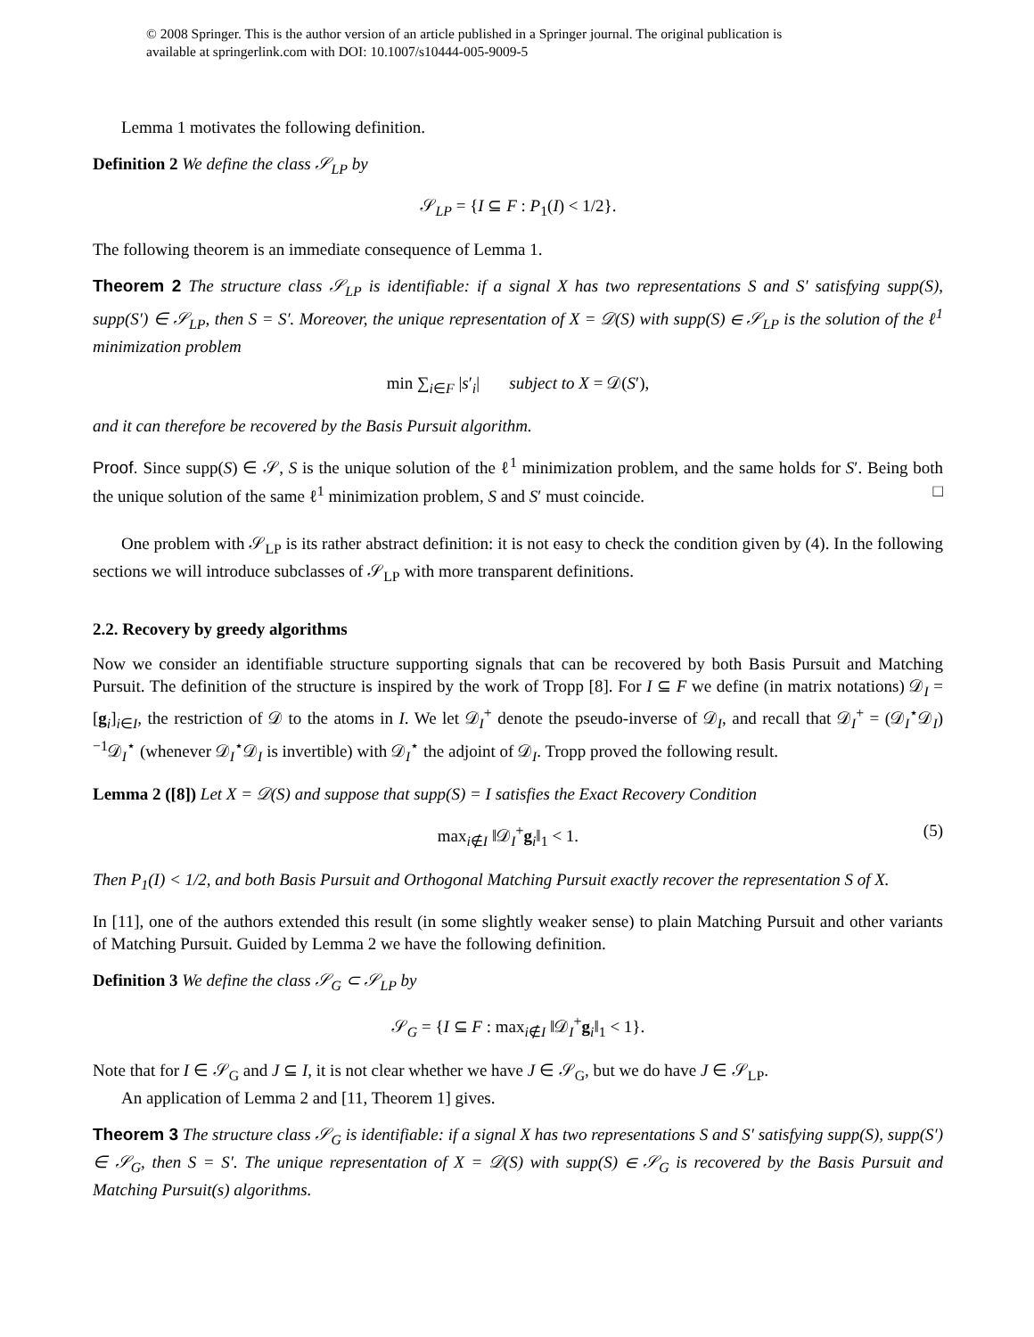© 2008 Springer. This is the author version of an article published in a Springer journal. The original publication is
available at springerlink.com with DOI: 10.1007/s10444-005-9009-5
Lemma 1 motivates the following definition.
Definition 2 We define the class 𝒮<sub>LP</sub> by
𝒮<sub>LP</sub> = {I ⊆ F : P<sub>1</sub>(I) < 1/2}.
The following theorem is an immediate consequence of Lemma 1.
Theorem 2 The structure class 𝒮<sub>LP</sub> is identifiable: if a signal X has two representations S and S′ satisfying supp(S), supp(S′) ∈ 𝒮<sub>LP</sub>, then S = S′. Moreover, the unique representation of X = 𝒟(S) with supp(S) ∈ 𝒮<sub>LP</sub> is the solution of the ℓ<sup>1</sup> minimization problem
min ∑<sub>i∈F</sub> |s′<sub>i</sub>| subject to X = 𝒟(S′),
and it can therefore be recovered by the Basis Pursuit algorithm.
Proof. Since supp(S) ∈ 𝒮, S is the unique solution of the ℓ<sup>1</sup> minimization problem, and the same holds for S′. Being both the unique solution of the same ℓ<sup>1</sup> minimization problem, S and S′ must coincide. □
One problem with 𝒮<sub>LP</sub> is its rather abstract definition: it is not easy to check the condition given by (4). In the following sections we will introduce subclasses of 𝒮<sub>LP</sub> with more transparent definitions.
2.2. Recovery by greedy algorithms
Now we consider an identifiable structure supporting signals that can be recovered by both Basis Pursuit and Matching Pursuit. The definition of the structure is inspired by the work of Tropp [8]. For I ⊆ F we define (in matrix notations) 𝒟<sub>I</sub> = [g<sub>i</sub>]<sub>i∈I</sub>, the restriction of 𝒟 to the atoms in I. We let 𝒟<sub>I</sub><sup>+</sup> denote the pseudo-inverse of 𝒟<sub>I</sub>, and recall that 𝒟<sub>I</sub><sup>+</sup> = (𝒟<sub>I</sub><sup>⋆</sup>𝒟<sub>I</sub>)<sup>−1</sup>𝒟<sub>I</sub><sup>⋆</sup> (whenever 𝒟<sub>I</sub><sup>⋆</sup>𝒟<sub>I</sub> is invertible) with 𝒟<sub>I</sub><sup>⋆</sup> the adjoint of 𝒟<sub>I</sub>. Tropp proved the following result.
Lemma 2 ([8]) Let X = 𝒟(S) and suppose that supp(S) = I satisfies the Exact Recovery Condition
max<sub>i∉I</sub> ‖𝒟<sub>I</sub><sup>+</sup>g<sub>i</sub>‖<sub>1</sub> < 1. (5)
Then P<sub>1</sub>(I) < 1/2, and both Basis Pursuit and Orthogonal Matching Pursuit exactly recover the representation S of X.
In [11], one of the authors extended this result (in some slightly weaker sense) to plain Matching Pursuit and other variants of Matching Pursuit. Guided by Lemma 2 we have the following definition.
Definition 3 We define the class 𝒮<sub>G</sub> ⊂ 𝒮<sub>LP</sub> by
𝒮<sub>G</sub> = {I ⊆ F : max<sub>i∉I</sub> ‖𝒟<sub>I</sub><sup>+</sup>g<sub>i</sub>‖<sub>1</sub> < 1}.
Note that for I ∈ 𝒮<sub>G</sub> and J ⊆ I, it is not clear whether we have J ∈ 𝒮<sub>G</sub>, but we do have J ∈ 𝒮<sub>LP</sub>.
An application of Lemma 2 and [11, Theorem 1] gives.
Theorem 3 The structure class 𝒮<sub>G</sub> is identifiable: if a signal X has two representations S and S′ satisfying supp(S), supp(S′) ∈ 𝒮<sub>G</sub>, then S = S′. The unique representation of X = 𝒟(S) with supp(S) ∈ 𝒮<sub>G</sub> is recovered by the Basis Pursuit and Matching Pursuit(s) algorithms.